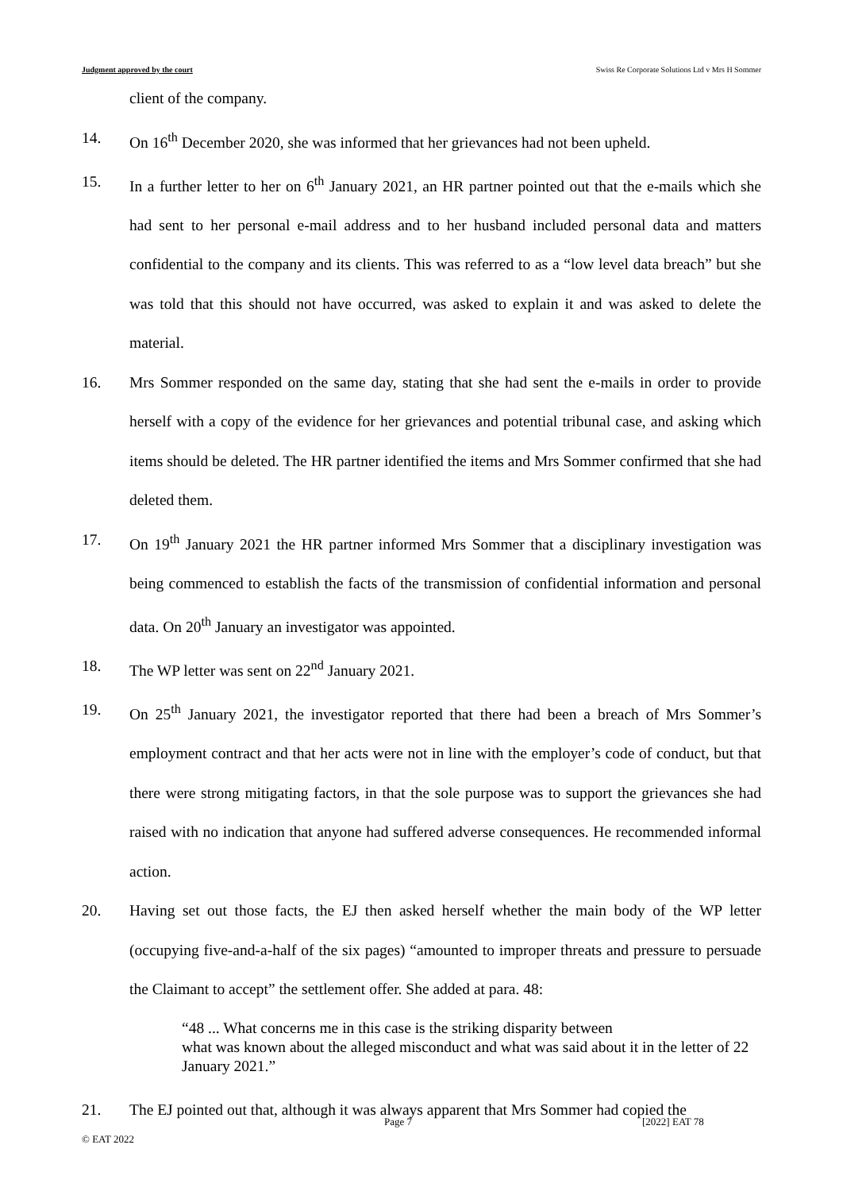Judgment approved by the court Swiss Re Corporate Solutions Ltd v Mrs H Sommer
client of the company.
14. On 16<sup>th</sup> December 2020, she was informed that her grievances had not been upheld.
15. In a further letter to her on 6<sup>th</sup> January 2021, an HR partner pointed out that the e-mails which she had sent to her personal e-mail address and to her husband included personal data and matters confidential to the company and its clients. This was referred to as a “low level data breach” but she was told that this should not have occurred, was asked to explain it and was asked to delete the material.
16. Mrs Sommer responded on the same day, stating that she had sent the e-mails in order to provide herself with a copy of the evidence for her grievances and potential tribunal case, and asking which items should be deleted. The HR partner identified the items and Mrs Sommer confirmed that she had deleted them.
17. On 19<sup>th</sup> January 2021 the HR partner informed Mrs Sommer that a disciplinary investigation was being commenced to establish the facts of the transmission of confidential information and personal data. On 20<sup>th</sup> January an investigator was appointed.
18. The WP letter was sent on 22<sup>nd</sup> January 2021.
19. On 25<sup>th</sup> January 2021, the investigator reported that there had been a breach of Mrs Sommer’s employment contract and that her acts were not in line with the employer’s code of conduct, but that there were strong mitigating factors, in that the sole purpose was to support the grievances she had raised with no indication that anyone had suffered adverse consequences. He recommended informal action.
20. Having set out those facts, the EJ then asked herself whether the main body of the WP letter (occupying five-and-a-half of the six pages) “amounted to improper threats and pressure to persuade the Claimant to accept” the settlement offer. She added at para. 48:
“48 ... What concerns me in this case is the striking disparity between
what was known about the alleged misconduct and what was said about it in the letter of 22 January 2021.”
21. The EJ pointed out that, although it was always apparent that Mrs Sommer had copied the
Page 7 [2022] EAT 78
© EAT 2022